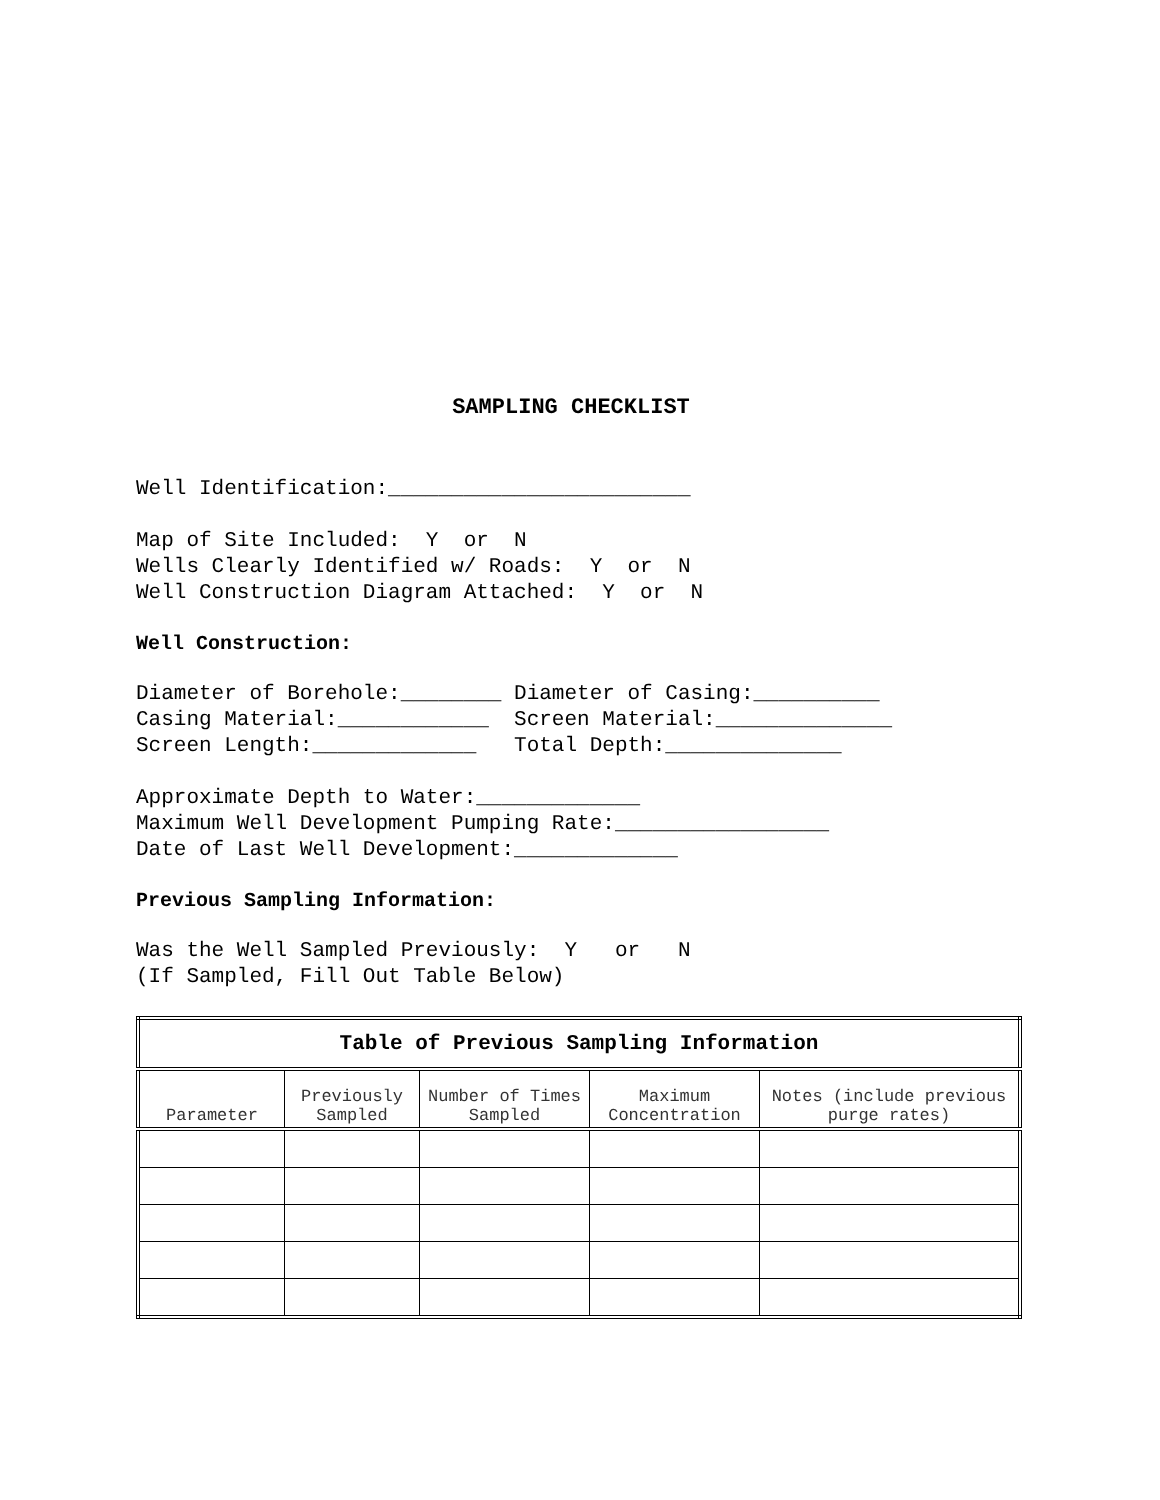SAMPLING CHECKLIST
Well Identification:________________________
Map of Site Included: Y or N Wells Clearly Identified w/ Roads: Y or N Well Construction Diagram Attached: Y or N
Well Construction:
Diameter of Borehole:________ Diameter of Casing:__________ Casing Material:____________ Screen Material:______________ Screen Length:_____________ Total Depth:______________
Approximate Depth to Water:_____________ Maximum Well Development Pumping Rate:_________________ Date of Last Well Development:_____________
Previous Sampling Information:
Was the Well Sampled Previously: Y or N (If Sampled, Fill Out Table Below)
| Table of Previous Sampling Information | | | | |
| --- | --- | --- | --- | --- |
| Parameter | Previously Sampled | Number of Times Sampled | Maximum Concentration | Notes (include previous purge rates) |